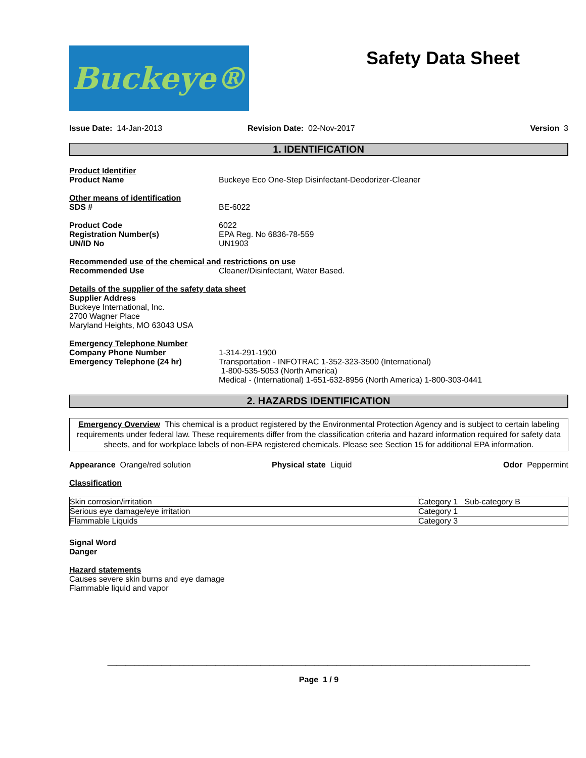Buckeye®
Safety Data Sheet
Issue Date: 14-Jan-2013 Revision Date: 02-Nov-2017 Version 3
1. IDENTIFICATION
Product Identifier
Product Name Buckeye Eco One-Step Disinfectant-Deodorizer-Cleaner
Other means of identification
SDS # BE-6022
Product Code
Registration Number(s)
UN/ID No
6022
EPA Reg. No 6836-78-559
UN1903
Recommended use of the chemical and restrictions on use
Recommended Use Cleaner/Disinfectant, Water Based.
Details of the supplier of the safety data sheet
Supplier Address
Buckeye International, Inc.
2700 Wagner Place
Maryland Heights, MO 63043 USA
Emergency Telephone Number
Company Phone Number
Emergency Telephone (24 hr)
1-314-291-1900
Transportation - INFOTRAC 1-352-323-3500 (International)
1-800-535-5053 (North America)
Medical - (International) 1-651-632-8956 (North America) 1-800-303-0441
2. HAZARDS IDENTIFICATION
Emergency Overview This chemical is a product registered by the Environmental Protection Agency and is subject to certain labeling requirements under federal law. These requirements differ from the classification criteria and hazard information required for safety data sheets, and for workplace labels of non-EPA registered chemicals. Please see Section 15 for additional EPA information.
Appearance Orange/red solution Physical state Liquid Odor Peppermint
Classification
| Skin corrosion/irritation | Category 1 Sub-category B |
| Serious eye damage/eye irritation | Category 1 |
| Flammable Liquids | Category 3 |
Signal Word
Danger
Hazard statements
Causes severe skin burns and eye damage
Flammable liquid and vapor
______________________________________________________________________________________________
Page 1 / 9